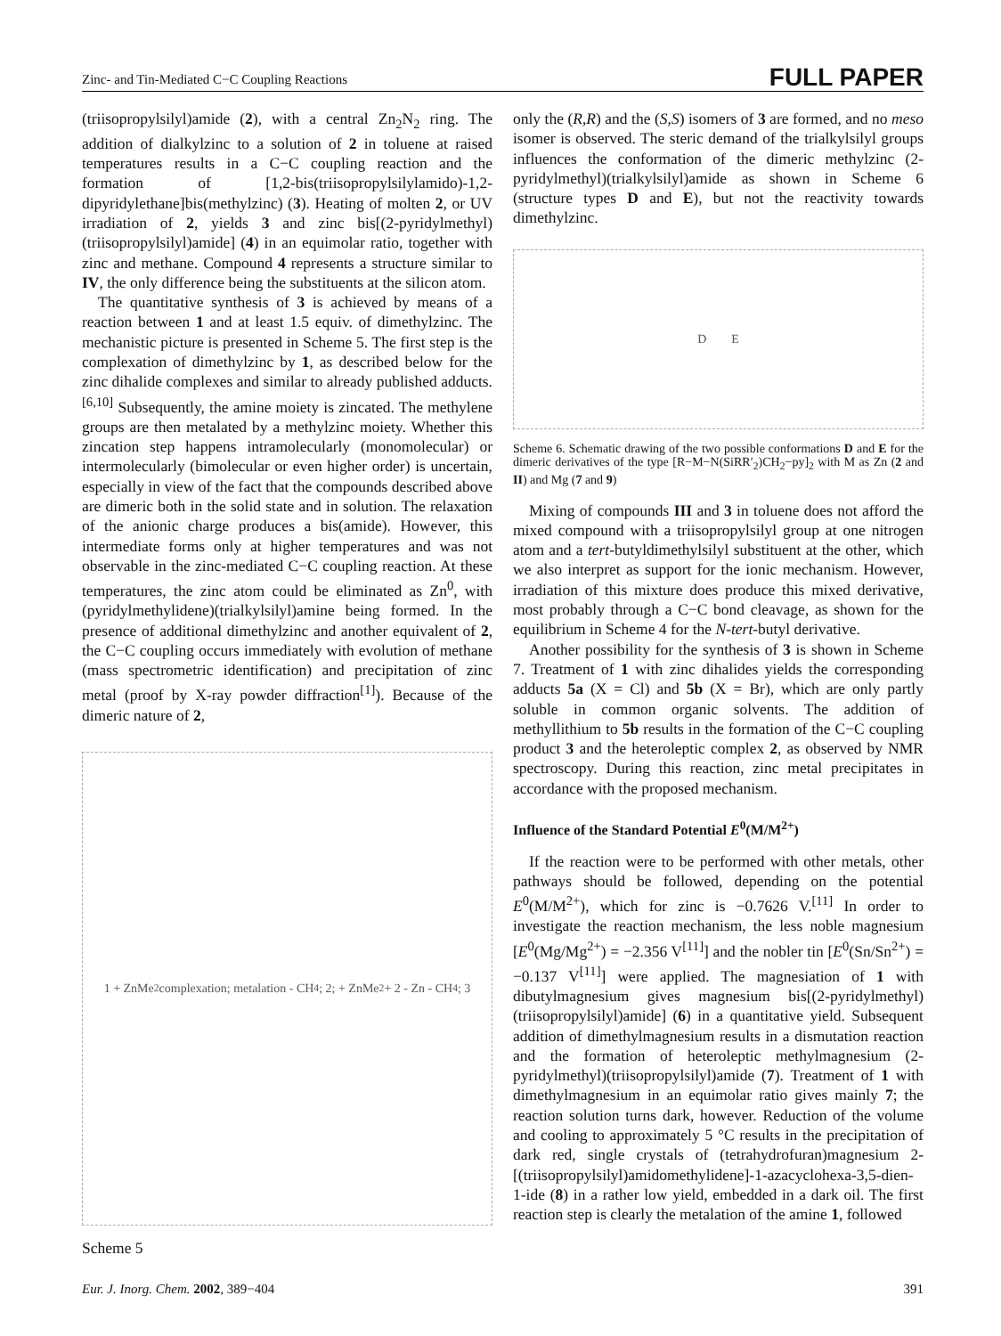Zinc- and Tin-Mediated C−C Coupling Reactions FULL PAPER
(triisopropylsilyl)amide (2), with a central Zn<sub>2</sub>N<sub>2</sub> ring. The addition of dialkylzinc to a solution of 2 in toluene at raised temperatures results in a C−C coupling reaction and the formation of [1,2-bis(triisopropylsilylamido)-1,2-dipyridylethane]bis(methylzinc) (3). Heating of molten 2, or UV irradiation of 2, yields 3 and zinc bis[(2-pyridylmethyl)(triisopropylsilyl)amide] (4) in an equimolar ratio, together with zinc and methane. Compound 4 represents a structure similar to IV, the only difference being the substituents at the silicon atom.
The quantitative synthesis of 3 is achieved by means of a reaction between 1 and at least 1.5 equiv. of dimethylzinc. The mechanistic picture is presented in Scheme 5. The first step is the complexation of dimethylzinc by 1, as described below for the zinc dihalide complexes and similar to already published adducts.<sup>[6,10]</sup> Subsequently, the amine moiety is zincated. The methylene groups are then metalated by a methylzinc moiety. Whether this zincation step happens intramolecularly (monomolecular) or intermolecularly (bimolecular or even higher order) is uncertain, especially in view of the fact that the compounds described above are dimeric both in the solid state and in solution. The relaxation of the anionic charge produces a bis(amide). However, this intermediate forms only at higher temperatures and was not observable in the zinc-mediated C−C coupling reaction. At these temperatures, the zinc atom could be eliminated as Zn<sup>0</sup>, with (pyridylmethylidene)(trialkylsilyl)amine being formed. In the presence of additional dimethylzinc and another equivalent of 2, the C−C coupling occurs immediately with evolution of methane (mass spectrometric identification) and precipitation of zinc metal (proof by X-ray powder diffraction<sup>[1]</sup>). Because of the dimeric nature of 2,
1 + ZnMe<sub>2</sub> complexation; metalation - CH<sub>4</sub>; 2; + ZnMe<sub>2</sub> + 2 - Zn - CH<sub>4</sub>; 3
Scheme 5
only the (R,R) and the (S,S) isomers of 3 are formed, and no meso isomer is observed. The steric demand of the trialkylsilyl groups influences the conformation of the dimeric methylzinc (2-pyridylmethyl)(trialkylsilyl)amide as shown in Scheme 6 (structure types D and E), but not the reactivity towards dimethylzinc.
D E
Scheme 6. Schematic drawing of the two possible conformations D and E for the dimeric derivatives of the type [R−M−N(SiRR′<sub>2</sub>)CH<sub>2</sub>−py]<sub>2</sub> with M as Zn (2 and II) and Mg (7 and 9)
Mixing of compounds III and 3 in toluene does not afford the mixed compound with a triisopropylsilyl group at one nitrogen atom and a tert-butyldimethylsilyl substituent at the other, which we also interpret as support for the ionic mechanism. However, irradiation of this mixture does produce this mixed derivative, most probably through a C−C bond cleavage, as shown for the equilibrium in Scheme 4 for the N-tert-butyl derivative.
Another possibility for the synthesis of 3 is shown in Scheme 7. Treatment of 1 with zinc dihalides yields the corresponding adducts 5a (X = Cl) and 5b (X = Br), which are only partly soluble in common organic solvents. The addition of methyllithium to 5b results in the formation of the C−C coupling product 3 and the heteroleptic complex 2, as observed by NMR spectroscopy. During this reaction, zinc metal precipitates in accordance with the proposed mechanism.
Influence of the Standard Potential E<sup>0</sup>(M/M<sup>2+</sup>)
If the reaction were to be performed with other metals, other pathways should be followed, depending on the potential E<sup>0</sup>(M/M<sup>2+</sup>), which for zinc is −0.7626 V.<sup>[11]</sup> In order to investigate the reaction mechanism, the less noble magnesium [E<sup>0</sup>(Mg/Mg<sup>2+</sup>) = −2.356 V<sup>[11]</sup>] and the nobler tin [E<sup>0</sup>(Sn/Sn<sup>2+</sup>) = −0.137 V<sup>[11]</sup>] were applied. The magnesiation of 1 with dibutylmagnesium gives magnesium bis[(2-pyridylmethyl)(triisopropylsilyl)amide] (6) in a quantitative yield. Subsequent addition of dimethylmagnesium results in a dismutation reaction and the formation of heteroleptic methylmagnesium (2-pyridylmethyl)(triisopropylsilyl)amide (7). Treatment of 1 with dimethylmagnesium in an equimolar ratio gives mainly 7; the reaction solution turns dark, however. Reduction of the volume and cooling to approximately 5 °C results in the precipitation of dark red, single crystals of (tetrahydrofuran)magnesium 2-[(triisopropylsilyl)amidomethylidene]-1-azacyclohexa-3,5-dien-1-ide (8) in a rather low yield, embedded in a dark oil. The first reaction step is clearly the metalation of the amine 1, followed
Eur. J. Inorg. Chem. 2002, 389−404 391